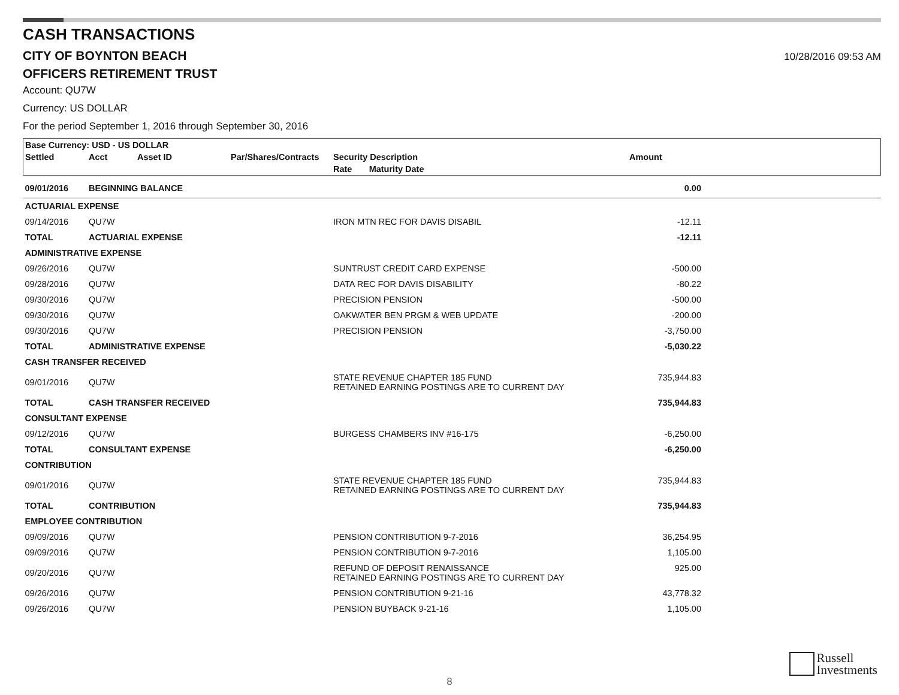CASH TRANSACTIONS
CITY OF BOYNTON BEACH
10/28/2016 09:53 AM
OFFICERS RETIREMENT TRUST
Account: QU7W
Currency: US DOLLAR
For the period September 1, 2016 through September 30, 2016
| Base Currency: USD - US DOLLAR | | | | | | |
| --- | --- | --- | --- | --- | --- | --- |
| Settled | Acct | Asset ID | Par/Shares/Contracts | Security Description | Amount | |
| | | | | Rate Maturity Date | | |
| 09/01/2016 | BEGINNING BALANCE | | | | 0.00 | |
| ACTUARIAL EXPENSE | | | | | | |
| 09/14/2016 | QU7W | | | IRON MTN REC FOR DAVIS DISABIL | -12.11 | |
| TOTAL | ACTUARIAL EXPENSE | | | | -12.11 | |
| ADMINISTRATIVE EXPENSE | | | | | | |
| 09/26/2016 | QU7W | | | SUNTRUST CREDIT CARD EXPENSE | -500.00 | |
| 09/28/2016 | QU7W | | | DATA REC FOR DAVIS DISABILITY | -80.22 | |
| 09/30/2016 | QU7W | | | PRECISION PENSION | -500.00 | |
| 09/30/2016 | QU7W | | | OAKWATER BEN PRGM & WEB UPDATE | -200.00 | |
| 09/30/2016 | QU7W | | | PRECISION PENSION | -3,750.00 | |
| TOTAL | ADMINISTRATIVE EXPENSE | | | | -5,030.22 | |
| CASH TRANSFER RECEIVED | | | | | | |
| 09/01/2016 | QU7W | | | STATE REVENUE CHAPTER 185 FUND RETAINED EARNING POSTINGS ARE TO CURRENT DAY | 735,944.83 | |
| TOTAL | CASH TRANSFER RECEIVED | | | | 735,944.83 | |
| CONSULTANT EXPENSE | | | | | | |
| 09/12/2016 | QU7W | | | BURGESS CHAMBERS INV #16-175 | -6,250.00 | |
| TOTAL | CONSULTANT EXPENSE | | | | -6,250.00 | |
| CONTRIBUTION | | | | | | |
| 09/01/2016 | QU7W | | | STATE REVENUE CHAPTER 185 FUND RETAINED EARNING POSTINGS ARE TO CURRENT DAY | 735,944.83 | |
| TOTAL | CONTRIBUTION | | | | 735,944.83 | |
| EMPLOYEE CONTRIBUTION | | | | | | |
| 09/09/2016 | QU7W | | | PENSION CONTRIBUTION 9-7-2016 | 36,254.95 | |
| 09/09/2016 | QU7W | | | PENSION CONTRIBUTION 9-7-2016 | 1,105.00 | |
| 09/20/2016 | QU7W | | | REFUND OF DEPOSIT RENAISSANCE RETAINED EARNING POSTINGS ARE TO CURRENT DAY | 925.00 | |
| 09/26/2016 | QU7W | | | PENSION CONTRIBUTION 9-21-16 | 43,778.32 | |
| 09/26/2016 | QU7W | | | PENSION BUYBACK 9-21-16 | 1,105.00 | |
Russell
Investments
8